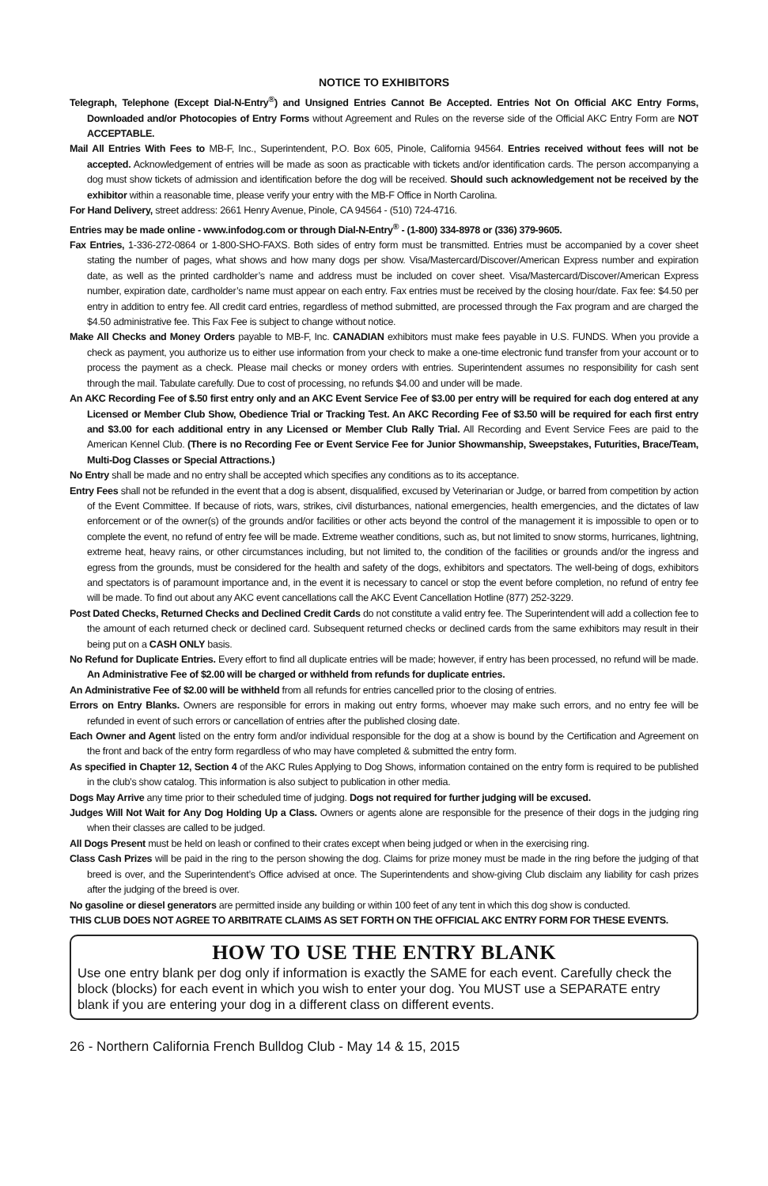NOTICE TO EXHIBITORS
Telegraph, Telephone (Except Dial-N-Entry<sup>®</sup>) and Unsigned Entries Cannot Be Accepted. Entries Not On Official AKC Entry Forms, Downloaded and/or Photocopies of Entry Forms without Agreement and Rules on the reverse side of the Official AKC Entry Form are NOT ACCEPTABLE.
Mail All Entries With Fees to MB-F, Inc., Superintendent, P.O. Box 605, Pinole, California 94564. Entries received without fees will not be accepted. Acknowledgement of entries will be made as soon as practicable with tickets and/or identification cards. The person accompanying a dog must show tickets of admission and identification before the dog will be received. Should such acknowledgement not be received by the exhibitor within a reasonable time, please verify your entry with the MB-F Office in North Carolina.
For Hand Delivery, street address: 2661 Henry Avenue, Pinole, CA 94564 - (510) 724-4716.
Entries may be made online - www.infodog.com or through Dial-N-Entry<sup>®</sup> - (1-800) 334-8978 or (336) 379-9605.
Fax Entries, 1-336-272-0864 or 1-800-SHO-FAXS. Both sides of entry form must be transmitted. Entries must be accompanied by a cover sheet stating the number of pages, what shows and how many dogs per show. Visa/Mastercard/Discover/American Express number and expiration date, as well as the printed cardholder’s name and address must be included on cover sheet. Visa/Mastercard/Discover/American Express number, expiration date, cardholder’s name must appear on each entry. Fax entries must be received by the closing hour/date. Fax fee: $4.50 per entry in addition to entry fee. All credit card entries, regardless of method submitted, are processed through the Fax program and are charged the $4.50 administrative fee. This Fax Fee is subject to change without notice.
Make All Checks and Money Orders payable to MB-F, Inc. CANADIAN exhibitors must make fees payable in U.S. FUNDS. When you provide a check as payment, you authorize us to either use information from your check to make a one-time electronic fund transfer from your account or to process the payment as a check. Please mail checks or money orders with entries. Superintendent assumes no responsibility for cash sent through the mail. Tabulate carefully. Due to cost of processing, no refunds $4.00 and under will be made.
An AKC Recording Fee of $.50 first entry only and an AKC Event Service Fee of $3.00 per entry will be required for each dog entered at any Licensed or Member Club Show, Obedience Trial or Tracking Test. An AKC Recording Fee of $3.50 will be required for each first entry and $3.00 for each additional entry in any Licensed or Member Club Rally Trial. All Recording and Event Service Fees are paid to the American Kennel Club. (There is no Recording Fee or Event Service Fee for Junior Showmanship, Sweepstakes, Futurities, Brace/Team, Multi-Dog Classes or Special Attractions.)
No Entry shall be made and no entry shall be accepted which specifies any conditions as to its acceptance.
Entry Fees shall not be refunded in the event that a dog is absent, disqualified, excused by Veterinarian or Judge, or barred from competition by action of the Event Committee. If because of riots, wars, strikes, civil disturbances, national emergencies, health emergencies, and the dictates of law enforcement or of the owner(s) of the grounds and/or facilities or other acts beyond the control of the management it is impossible to open or to complete the event, no refund of entry fee will be made. Extreme weather conditions, such as, but not limited to snow storms, hurricanes, lightning, extreme heat, heavy rains, or other circumstances including, but not limited to, the condition of the facilities or grounds and/or the ingress and egress from the grounds, must be considered for the health and safety of the dogs, exhibitors and spectators. The well-being of dogs, exhibitors and spectators is of paramount importance and, in the event it is necessary to cancel or stop the event before completion, no refund of entry fee will be made. To find out about any AKC event cancellations call the AKC Event Cancellation Hotline (877) 252-3229.
Post Dated Checks, Returned Checks and Declined Credit Cards do not constitute a valid entry fee. The Superintendent will add a collection fee to the amount of each returned check or declined card. Subsequent returned checks or declined cards from the same exhibitors may result in their being put on a CASH ONLY basis.
No Refund for Duplicate Entries. Every effort to find all duplicate entries will be made; however, if entry has been processed, no refund will be made. An Administrative Fee of $2.00 will be charged or withheld from refunds for duplicate entries.
An Administrative Fee of $2.00 will be withheld from all refunds for entries cancelled prior to the closing of entries.
Errors on Entry Blanks. Owners are responsible for errors in making out entry forms, whoever may make such errors, and no entry fee will be refunded in event of such errors or cancellation of entries after the published closing date.
Each Owner and Agent listed on the entry form and/or individual responsible for the dog at a show is bound by the Certification and Agreement on the front and back of the entry form regardless of who may have completed & submitted the entry form.
As specified in Chapter 12, Section 4 of the AKC Rules Applying to Dog Shows, information contained on the entry form is required to be published in the club’s show catalog. This information is also subject to publication in other media.
Dogs May Arrive any time prior to their scheduled time of judging. Dogs not required for further judging will be excused.
Judges Will Not Wait for Any Dog Holding Up a Class. Owners or agents alone are responsible for the presence of their dogs in the judging ring when their classes are called to be judged.
All Dogs Present must be held on leash or confined to their crates except when being judged or when in the exercising ring.
Class Cash Prizes will be paid in the ring to the person showing the dog. Claims for prize money must be made in the ring before the judging of that breed is over, and the Superintendent’s Office advised at once. The Superintendents and show-giving Club disclaim any liability for cash prizes after the judging of the breed is over.
No gasoline or diesel generators are permitted inside any building or within 100 feet of any tent in which this dog show is conducted.
THIS CLUB DOES NOT AGREE TO ARBITRATE CLAIMS AS SET FORTH ON THE OFFICIAL AKC ENTRY FORM FOR THESE EVENTS.
HOW TO USE THE ENTRY BLANK
Use one entry blank per dog only if information is exactly the SAME for each event. Carefully check the block (blocks) for each event in which you wish to enter your dog. You MUST use a SEPARATE entry blank if you are entering your dog in a different class on different events.
26 - Northern California French Bulldog Club - May 14 & 15, 2015